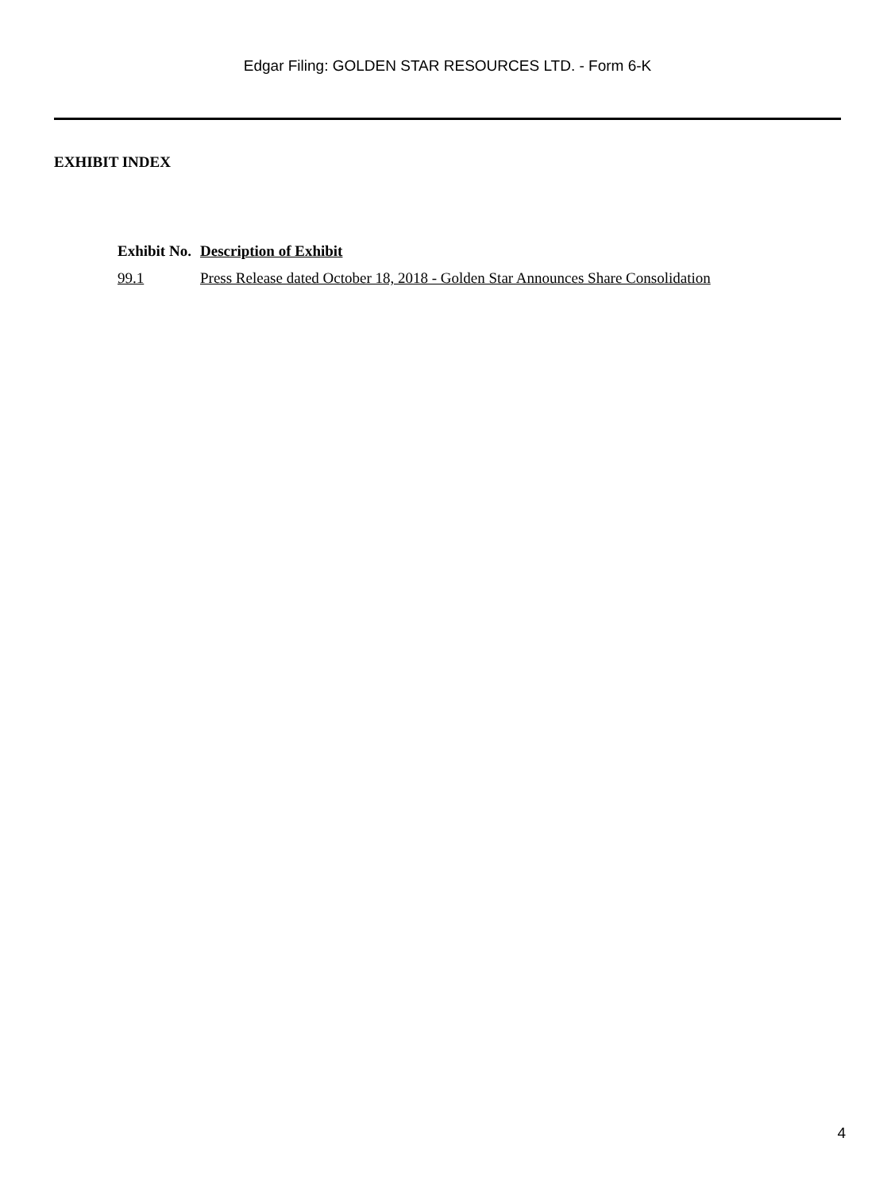Edgar Filing: GOLDEN STAR RESOURCES LTD. - Form 6-K
EXHIBIT INDEX
| Exhibit No. | Description of Exhibit |
| --- | --- |
| 99.1 | Press Release dated October 18, 2018 - Golden Star Announces Share Consolidation |
4